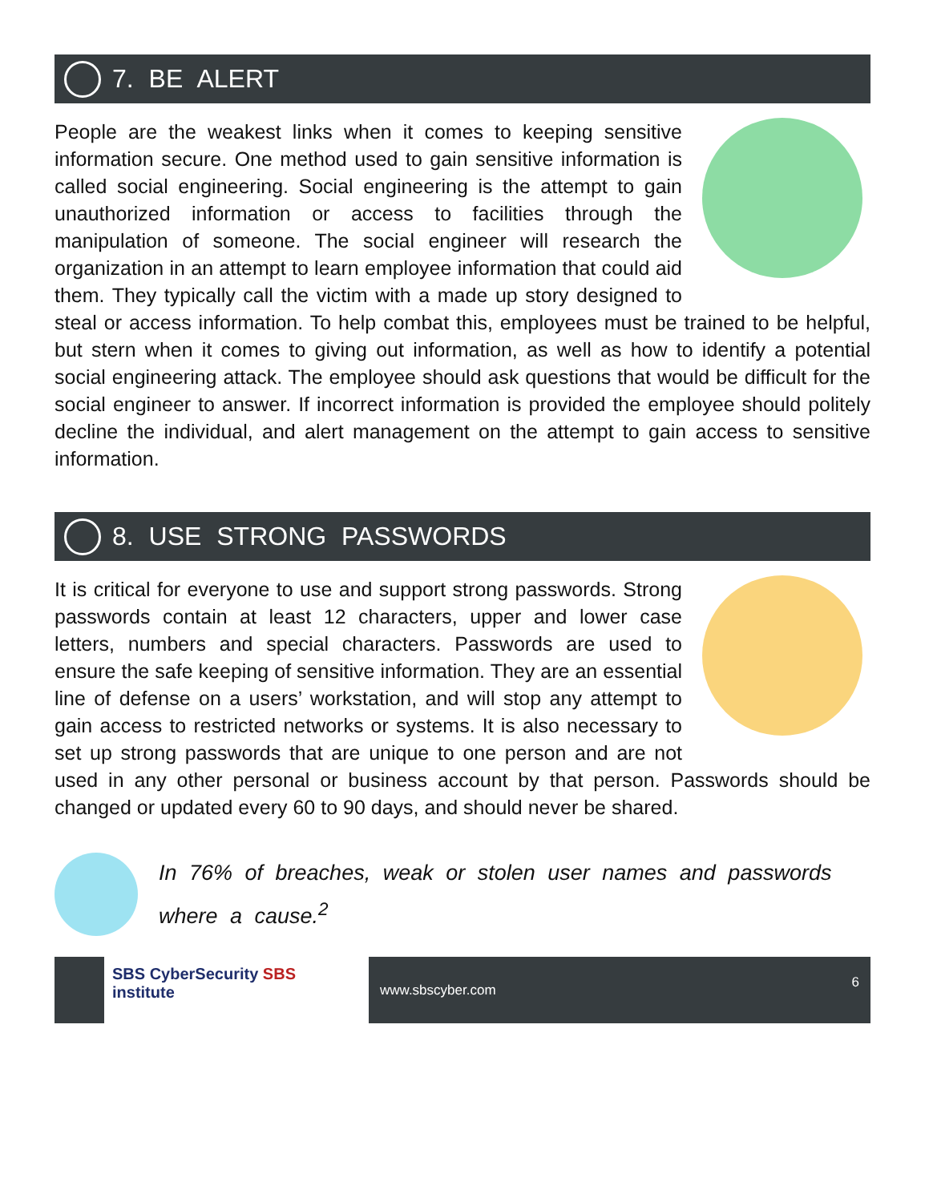7. BE ALERT
People are the weakest links when it comes to keeping sensitive information secure. One method used to gain sensitive information is called social engineering. Social engineering is the attempt to gain unauthorized information or access to facilities through the manipulation of someone. The social engineer will research the organization in an attempt to learn employee information that could aid them. They typically call the victim with a made up story designed to steal or access information. To help combat this, employees must be trained to be helpful, but stern when it comes to giving out information, as well as how to identify a potential social engineering attack. The employee should ask questions that would be difficult for the social engineer to answer. If incorrect information is provided the employee should politely decline the individual, and alert management on the attempt to gain access to sensitive information.
8. USE STRONG PASSWORDS
It is critical for everyone to use and support strong passwords. Strong passwords contain at least 12 characters, upper and lower case letters, numbers and special characters. Passwords are used to ensure the safe keeping of sensitive information. They are an essential line of defense on a users’ workstation, and will stop any attempt to gain access to restricted networks or systems. It is also necessary to set up strong passwords that are unique to one person and are not used in any other personal or business account by that person. Passwords should be changed or updated every 60 to 90 days, and should never be shared.
In 76% of breaches, weak or stolen user names and passwords where a cause.<sup>2</sup>
SBS CyberSecurity SBS institute
www.sbscyber.com 6